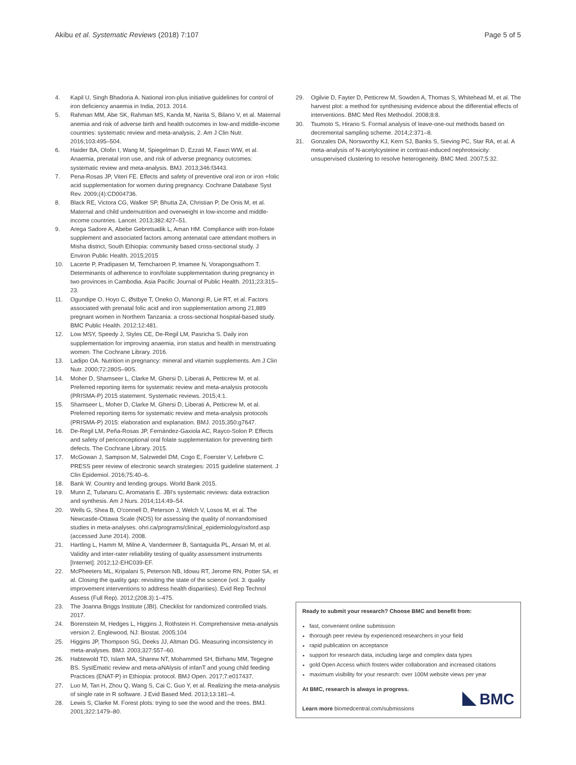Akibu et al. Systematic Reviews (2018) 7:107
Page 5 of 5
4. Kapil U, Singh Bhadoria A. National iron-plus initiative guidelines for control of iron deficiency anaemia in India, 2013. 2014.
5. Rahman MM, Abe SK, Rahman MS, Kanda M, Narita S, Bilano V, et al. Maternal anemia and risk of adverse birth and health outcomes in low-and middle-income countries: systematic review and meta-analysis, 2. Am J Clin Nutr. 2016;103:495–504.
6. Haider BA, Olofin I, Wang M, Spiegelman D, Ezzati M, Fawzi WW, et al. Anaemia, prenatal iron use, and risk of adverse pregnancy outcomes: systematic review and meta-analysis. BMJ. 2013;346:f3443.
7. Pena-Rosas JP, Viteri FE. Effects and safety of preventive oral iron or iron +folic acid supplementation for women during pregnancy. Cochrane Database Syst Rev. 2009;(4):CD004736.
8. Black RE, Victora CG, Walker SP, Bhutta ZA, Christian P, De Onis M, et al. Maternal and child undernutrition and overweight in low-income and middle-income countries. Lancet. 2013;382:427–51.
9. Arega Sadore A, Abebe Gebretsadik L, Aman HM. Compliance with iron-folate supplement and associated factors among antenatal care attendant mothers in Misha district, South Ethiopia: community based cross-sectional study. J Environ Public Health. 2015;2015
10. Lacerte P, Pradipasen M, Temcharoen P, Imamee N, Vorapongsathorn T. Determinants of adherence to iron/folate supplementation during pregnancy in two provinces in Cambodia. Asia Pacific Journal of Public Health. 2011;23:315–23.
11. Ogundipe O, Hoyo C, Østbye T, Oneko O, Manongi R, Lie RT, et al. Factors associated with prenatal folic acid and iron supplementation among 21,889 pregnant women in Northern Tanzania: a cross-sectional hospital-based study. BMC Public Health. 2012;12:481.
12. Low MSY, Speedy J, Styles CE, De-Regil LM, Pasricha S. Daily iron supplementation for improving anaemia, iron status and health in menstruating women. The Cochrane Library. 2016.
13. Ladipo OA. Nutrition in pregnancy: mineral and vitamin supplements. Am J Clin Nutr. 2000;72:280S–90S.
14. Moher D, Shamseer L, Clarke M, Ghersi D, Liberati A, Petticrew M, et al. Preferred reporting items for systematic review and meta-analysis protocols (PRISMA-P) 2015 statement. Systematic reviews. 2015;4:1.
15. Shamseer L, Moher D, Clarke M, Ghersi D, Liberati A, Petticrew M, et al. Preferred reporting items for systematic review and meta-analysis protocols (PRISMA-P) 2015: elaboration and explanation. BMJ. 2015;350:g7647.
16. De-Regil LM, Peña-Rosas JP, Fernández-Gaxiola AC, Rayco-Solon P. Effects and safety of periconceptional oral folate supplementation for preventing birth defects. The Cochrane Library. 2015.
17. McGowan J, Sampson M, Salzwedel DM, Cogo E, Foerster V, Lefebvre C. PRESS peer review of electronic search strategies: 2015 guideline statement. J Clin Epidemiol. 2016;75:40–6.
18. Bank W. Country and lending groups. World Bank 2015.
19. Munn Z, Tufanaru C, Aromataris E. JBI's systematic reviews: data extraction and synthesis. Am J Nurs. 2014;114:49–54.
20. Wells G, Shea B, O'connell D, Peterson J, Welch V, Losos M, et al. The Newcastle-Ottawa Scale (NOS) for assessing the quality of nonrandomised studies in meta-analyses. ohri.ca/programs/clinical_epidemiology/oxford.asp (accessed June 2014). 2008.
21. Hartling L, Hamm M, Milne A, Vandermeer B, Santaguida PL, Ansari M, et al. Validity and inter-rater reliability testing of quality assessment instruments [Internet]. 2012;12-EHC039-EF.
22. McPheeters ML, Kripalani S, Peterson NB, Idowu RT, Jerome RN, Potter SA, et al. Closing the quality gap: revisiting the state of the science (vol. 3: quality improvement interventions to address health disparities). Evid Rep Technol Assess (Full Rep). 2012;(208.3):1–475.
23. The Joanna Briggs Institute (JBI). Checklist for randomized controlled trials. 2017.
24. Borenstein M, Hedges L, Higgins J, Rothstein H. Comprehensive meta-analysis version 2. Englewood, NJ: Biostat. 2005;104
25. Higgins JP, Thompson SG, Deeks JJ, Altman DG. Measuring inconsistency in meta-analyses. BMJ. 2003;327:557–60.
26. Habtewold TD, Islam MA, Sharew NT, Mohammed SH, Birhanu MM, Tegegne BS. SystEmatic review and meta-aNAlysis of infanT and young child feeding Practices (ENAT-P) in Ethiopia: protocol. BMJ Open. 2017;7:e017437.
27. Luo M, Tan H, Zhou Q, Wang S, Cai C, Guo Y, et al. Realizing the meta-analysis of single rate in R software. J Evid Based Med. 2013;13:181–4.
28. Lewis S, Clarke M. Forest plots: trying to see the wood and the trees. BMJ. 2001;322:1479–80.
29. Ogilvie D, Fayter D, Petticrew M, Sowden A, Thomas S, Whitehead M, et al. The harvest plot: a method for synthesising evidence about the differential effects of interventions. BMC Med Res Methodol. 2008;8:8.
30. Tsumoto S, Hirano S. Formal analysis of leave-one-out methods based on decremental sampling scheme. 2014;2:371–8.
31. Gonzales DA, Norsworthy KJ, Kern SJ, Banks S, Sieving PC, Star RA, et al. A meta-analysis of N-acetylcysteine in contrast-induced nephrotoxicity: unsupervised clustering to resolve heterogeneity. BMC Med. 2007;5:32.
Ready to submit your research? Choose BMC and benefit from:
fast, convenient online submission
thorough peer review by experienced researchers in your field
rapid publication on acceptance
support for research data, including large and complex data types
gold Open Access which fosters wider collaboration and increased citations
maximum visibility for your research: over 100M website views per year
At BMC, research is always in progress.
Learn more biomedcentral.com/submissions
BMC